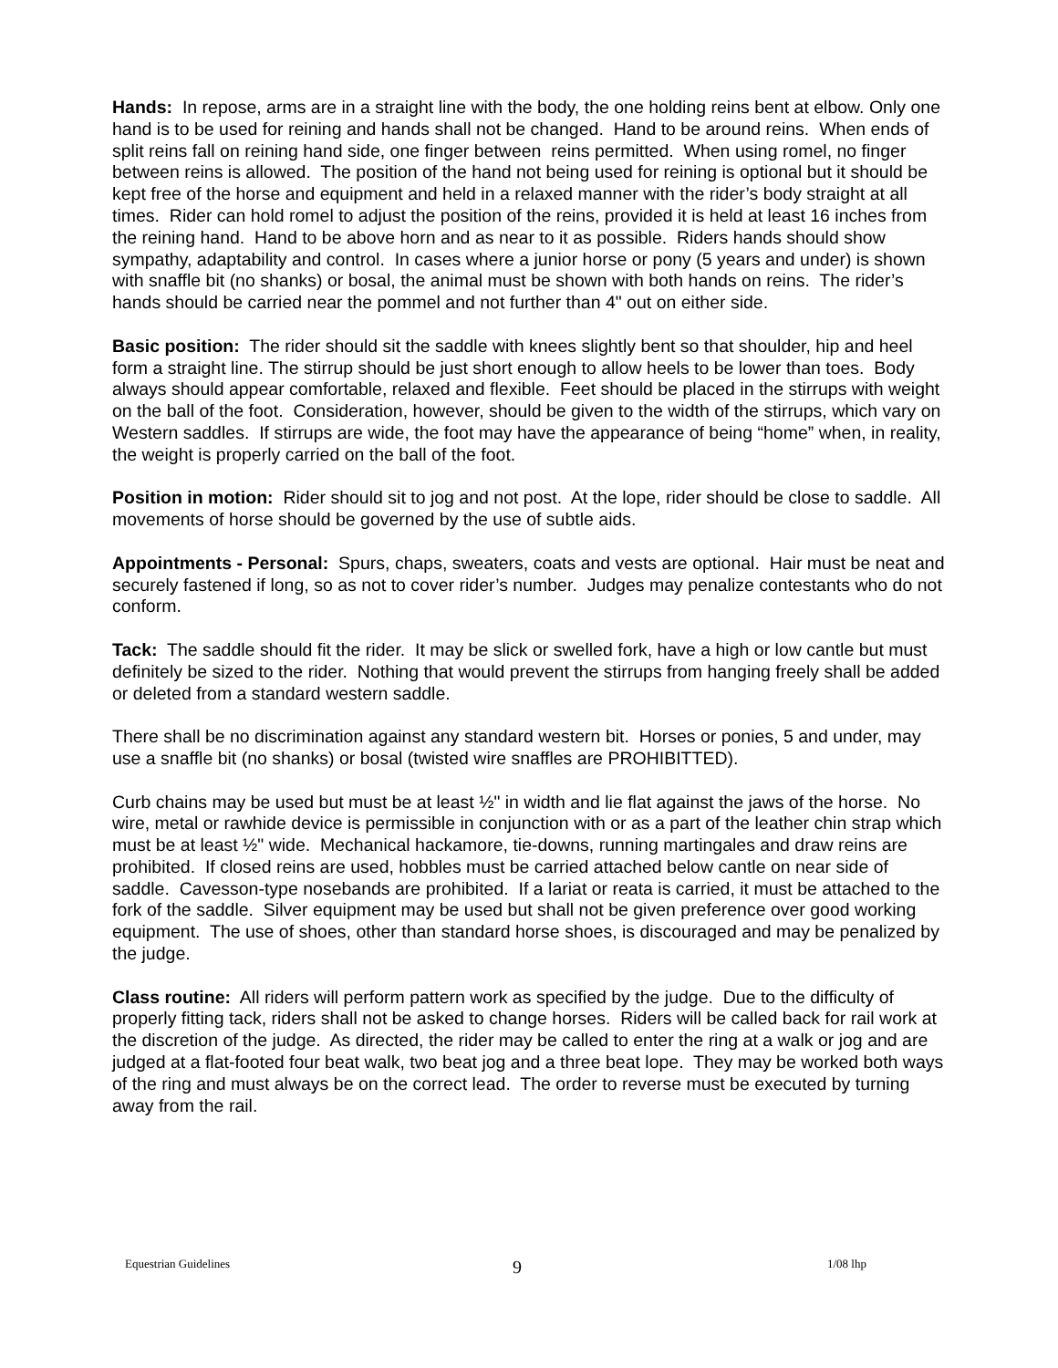Hands: In repose, arms are in a straight line with the body, the one holding reins bent at elbow. Only one hand is to be used for reining and hands shall not be changed. Hand to be around reins. When ends of split reins fall on reining hand side, one finger between reins permitted. When using romel, no finger between reins is allowed. The position of the hand not being used for reining is optional but it should be kept free of the horse and equipment and held in a relaxed manner with the rider’s body straight at all times. Rider can hold romel to adjust the position of the reins, provided it is held at least 16 inches from the reining hand. Hand to be above horn and as near to it as possible. Riders hands should show sympathy, adaptability and control. In cases where a junior horse or pony (5 years and under) is shown with snaffle bit (no shanks) or bosal, the animal must be shown with both hands on reins. The rider’s hands should be carried near the pommel and not further than 4" out on either side.
Basic position: The rider should sit the saddle with knees slightly bent so that shoulder, hip and heel form a straight line. The stirrup should be just short enough to allow heels to be lower than toes. Body always should appear comfortable, relaxed and flexible. Feet should be placed in the stirrups with weight on the ball of the foot. Consideration, however, should be given to the width of the stirrups, which vary on Western saddles. If stirrups are wide, the foot may have the appearance of being “home” when, in reality, the weight is properly carried on the ball of the foot.
Position in motion: Rider should sit to jog and not post. At the lope, rider should be close to saddle. All movements of horse should be governed by the use of subtle aids.
Appointments - Personal: Spurs, chaps, sweaters, coats and vests are optional. Hair must be neat and securely fastened if long, so as not to cover rider’s number. Judges may penalize contestants who do not conform.
Tack: The saddle should fit the rider. It may be slick or swelled fork, have a high or low cantle but must definitely be sized to the rider. Nothing that would prevent the stirrups from hanging freely shall be added or deleted from a standard western saddle.
There shall be no discrimination against any standard western bit. Horses or ponies, 5 and under, may use a snaffle bit (no shanks) or bosal (twisted wire snaffles are PROHIBITTED).
Curb chains may be used but must be at least ½" in width and lie flat against the jaws of the horse. No wire, metal or rawhide device is permissible in conjunction with or as a part of the leather chin strap which must be at least ½" wide. Mechanical hackamore, tie-downs, running martingales and draw reins are prohibited. If closed reins are used, hobbles must be carried attached below cantle on near side of saddle. Cavesson-type nosebands are prohibited. If a lariat or reata is carried, it must be attached to the fork of the saddle. Silver equipment may be used but shall not be given preference over good working equipment. The use of shoes, other than standard horse shoes, is discouraged and may be penalized by the judge.
Class routine: All riders will perform pattern work as specified by the judge. Due to the difficulty of properly fitting tack, riders shall not be asked to change horses. Riders will be called back for rail work at the discretion of the judge. As directed, the rider may be called to enter the ring at a walk or jog and are judged at a flat-footed four beat walk, two beat jog and a three beat lope. They may be worked both ways of the ring and must always be on the correct lead. The order to reverse must be executed by turning away from the rail.
Equestrian Guidelines
9
1/08 lhp